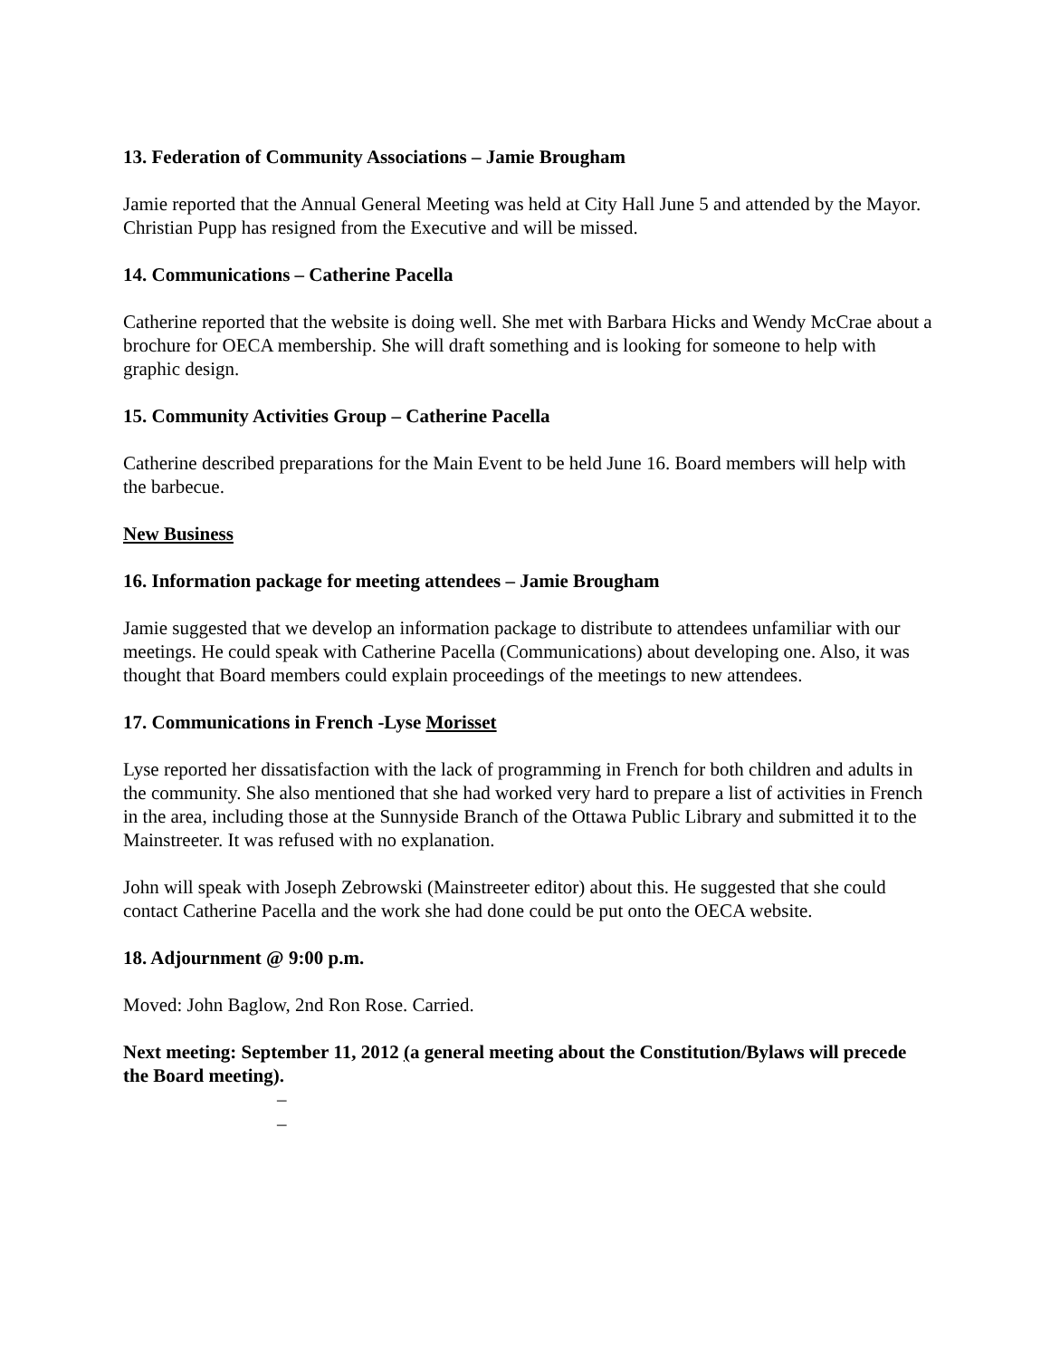13. Federation of Community Associations – Jamie Brougham
Jamie reported that the Annual General Meeting was held at City Hall June 5 and attended by the Mayor. Christian Pupp has resigned from the Executive and will be missed.
14. Communications – Catherine Pacella
Catherine reported that the website is doing well. She met with Barbara Hicks and Wendy McCrae about a brochure for OECA membership. She will draft something and is looking for someone to help with graphic design.
15. Community Activities Group – Catherine Pacella
Catherine described preparations for the Main Event to be held June 16. Board members will help with the barbecue.
New Business
16. Information package for meeting attendees – Jamie Brougham
Jamie suggested that we develop an information package to distribute to attendees unfamiliar with our meetings. He could speak with Catherine Pacella (Communications) about developing one. Also, it was thought that Board members could explain proceedings of the meetings to new attendees.
17. Communications in French -Lyse Morisset
Lyse reported her dissatisfaction with the lack of programming in French for both children and adults in the community. She also mentioned that she had worked very hard to prepare a list of activities in French in the area, including those at the Sunnyside Branch of the Ottawa Public Library and submitted it to the Mainstreeter. It was refused with no explanation.
John will speak with Joseph Zebrowski (Mainstreeter editor) about this. He suggested that she could contact Catherine Pacella and the work she had done could be put onto the OECA website.
18. Adjournment @ 9:00 p.m.
Moved: John Baglow, 2nd Ron Rose. Carried.
Next meeting: September 11, 2012 (a general meeting about the Constitution/Bylaws will precede the Board meeting).
–
–